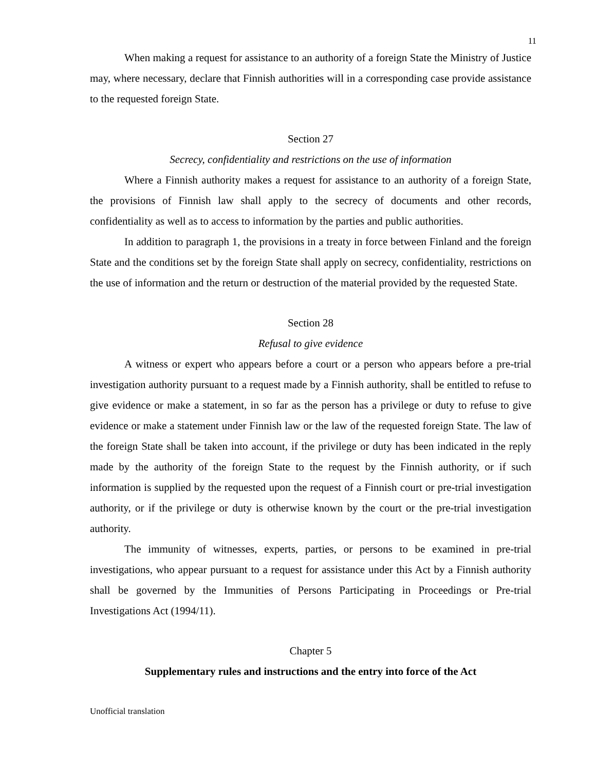11
When making a request for assistance to an authority of a foreign State the Ministry of Justice may, where necessary, declare that Finnish authorities will in a corresponding case provide assistance to the requested foreign State.
Section 27
Secrecy, confidentiality and restrictions on the use of information
Where a Finnish authority makes a request for assistance to an authority of a foreign State, the provisions of Finnish law shall apply to the secrecy of documents and other records, confidentiality as well as to access to information by the parties and public authorities.
In addition to paragraph 1, the provisions in a treaty in force between Finland and the foreign State and the conditions set by the foreign State shall apply on secrecy, confidentiality, restrictions on the use of information and the return or destruction of the material provided by the requested State.
Section 28
Refusal to give evidence
A witness or expert who appears before a court or a person who appears before a pre-trial investigation authority pursuant to a request made by a Finnish authority, shall be entitled to refuse to give evidence or make a statement, in so far as the person has a privilege or duty to refuse to give evidence or make a statement under Finnish law or the law of the requested foreign State. The law of the foreign State shall be taken into account, if the privilege or duty has been indicated in the reply made by the authority of the foreign State to the request by the Finnish authority, or if such information is supplied by the requested upon the request of a Finnish court or pre-trial investigation authority, or if the privilege or duty is otherwise known by the court or the pre-trial investigation authority.
The immunity of witnesses, experts, parties, or persons to be examined in pre-trial investigations, who appear pursuant to a request for assistance under this Act by a Finnish authority shall be governed by the Immunities of Persons Participating in Proceedings or Pre-trial Investigations Act (1994/11).
Chapter 5
Supplementary rules and instructions and the entry into force of the Act
Unofficial translation